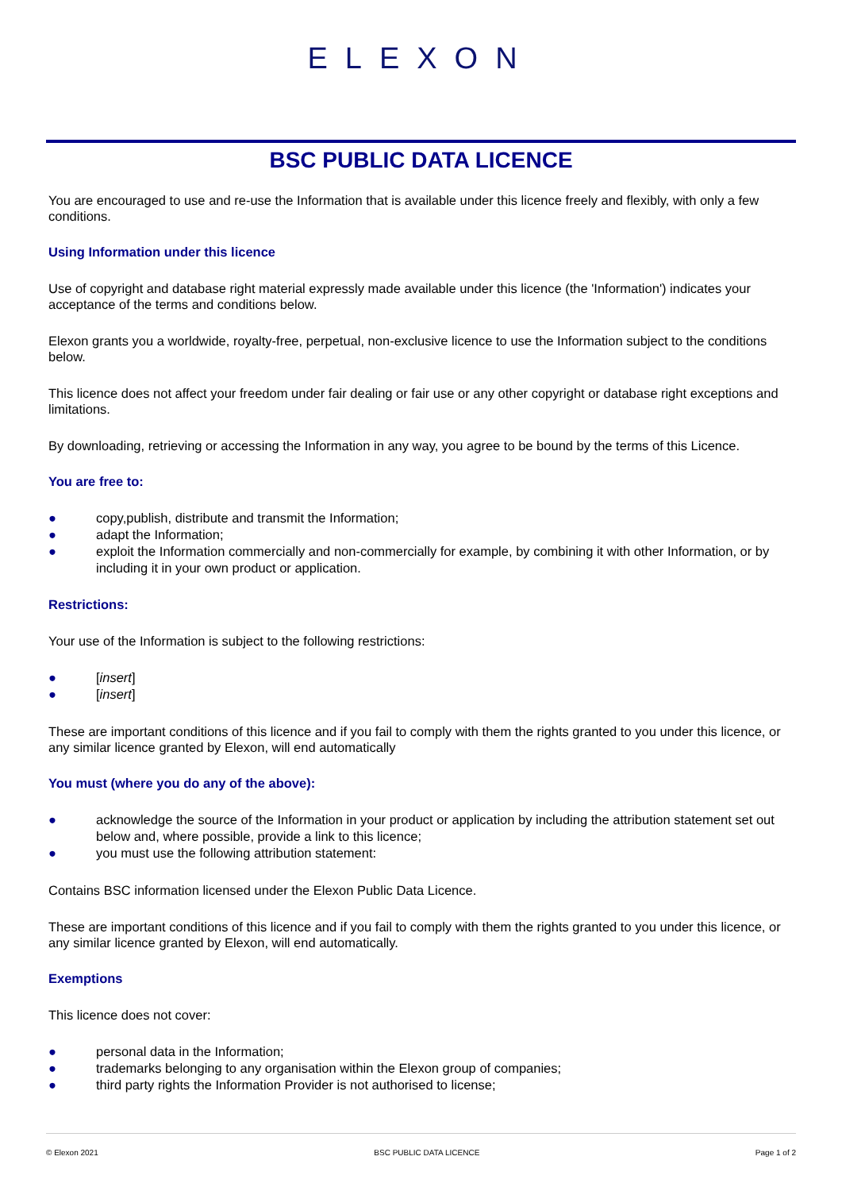ELEXON
BSC PUBLIC DATA LICENCE
You are encouraged to use and re-use the Information that is available under this licence freely and flexibly, with only a few conditions.
Using Information under this licence
Use of copyright and database right material expressly made available under this licence (the 'Information') indicates your acceptance of the terms and conditions below.
Elexon grants you a worldwide, royalty-free, perpetual, non-exclusive licence to use the Information subject to the conditions below.
This licence does not affect your freedom under fair dealing or fair use or any other copyright or database right exceptions and limitations.
By downloading, retrieving or accessing the Information in any way, you agree to be bound by the terms of this Licence.
You are free to:
● copy,publish, distribute and transmit the Information;
● adapt the Information;
● exploit the Information commercially and non-commercially for example, by combining it with other Information, or by including it in your own product or application.
Restrictions:
Your use of the Information is subject to the following restrictions:
● [insert]
● [insert]
These are important conditions of this licence and if you fail to comply with them the rights granted to you under this licence, or any similar licence granted by Elexon, will end automatically
You must (where you do any of the above):
● acknowledge the source of the Information in your product or application by including the attribution statement set out below and, where possible, provide a link to this licence;
● you must use the following attribution statement:
Contains BSC information licensed under the Elexon Public Data Licence.
These are important conditions of this licence and if you fail to comply with them the rights granted to you under this licence, or any similar licence granted by Elexon, will end automatically.
Exemptions
This licence does not cover:
● personal data in the Information;
● trademarks belonging to any organisation within the Elexon group of companies;
● third party rights the Information Provider is not authorised to license;
© Elexon 2021 BSC PUBLIC DATA LICENCE Page 1 of 2